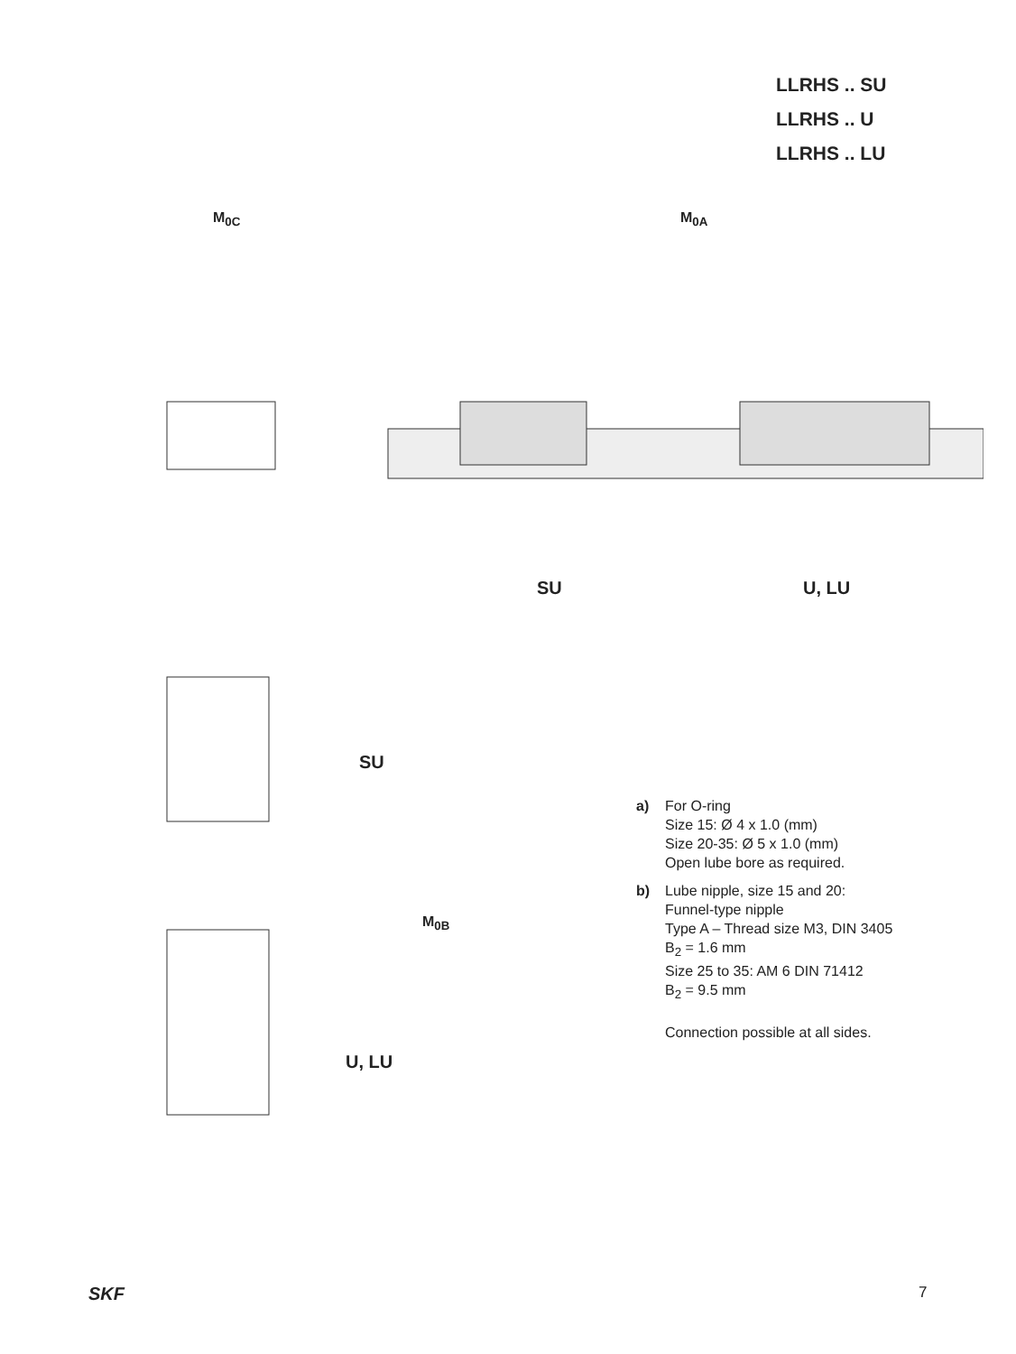LLRHS .. SU
LLRHS .. U
LLRHS .. LU
M<sub>0C</sub> M<sub>0A</sub>
SU U, LU
SU
U, LU
M<sub>0B</sub>
a) For O-ring
Size 15: Ø 4 x 1.0 (mm)
Size 20-35: Ø 5 x 1.0 (mm)
Open lube bore as required.
b) Lube nipple, size 15 and 20:
Funnel-type nipple
Type A – Thread size M3, DIN 3405
B<sub>2</sub> = 1.6 mm
Size 25 to 35: AM 6 DIN 71412
B<sub>2</sub> = 9.5 mm
Connection possible at all sides.
SKF 7